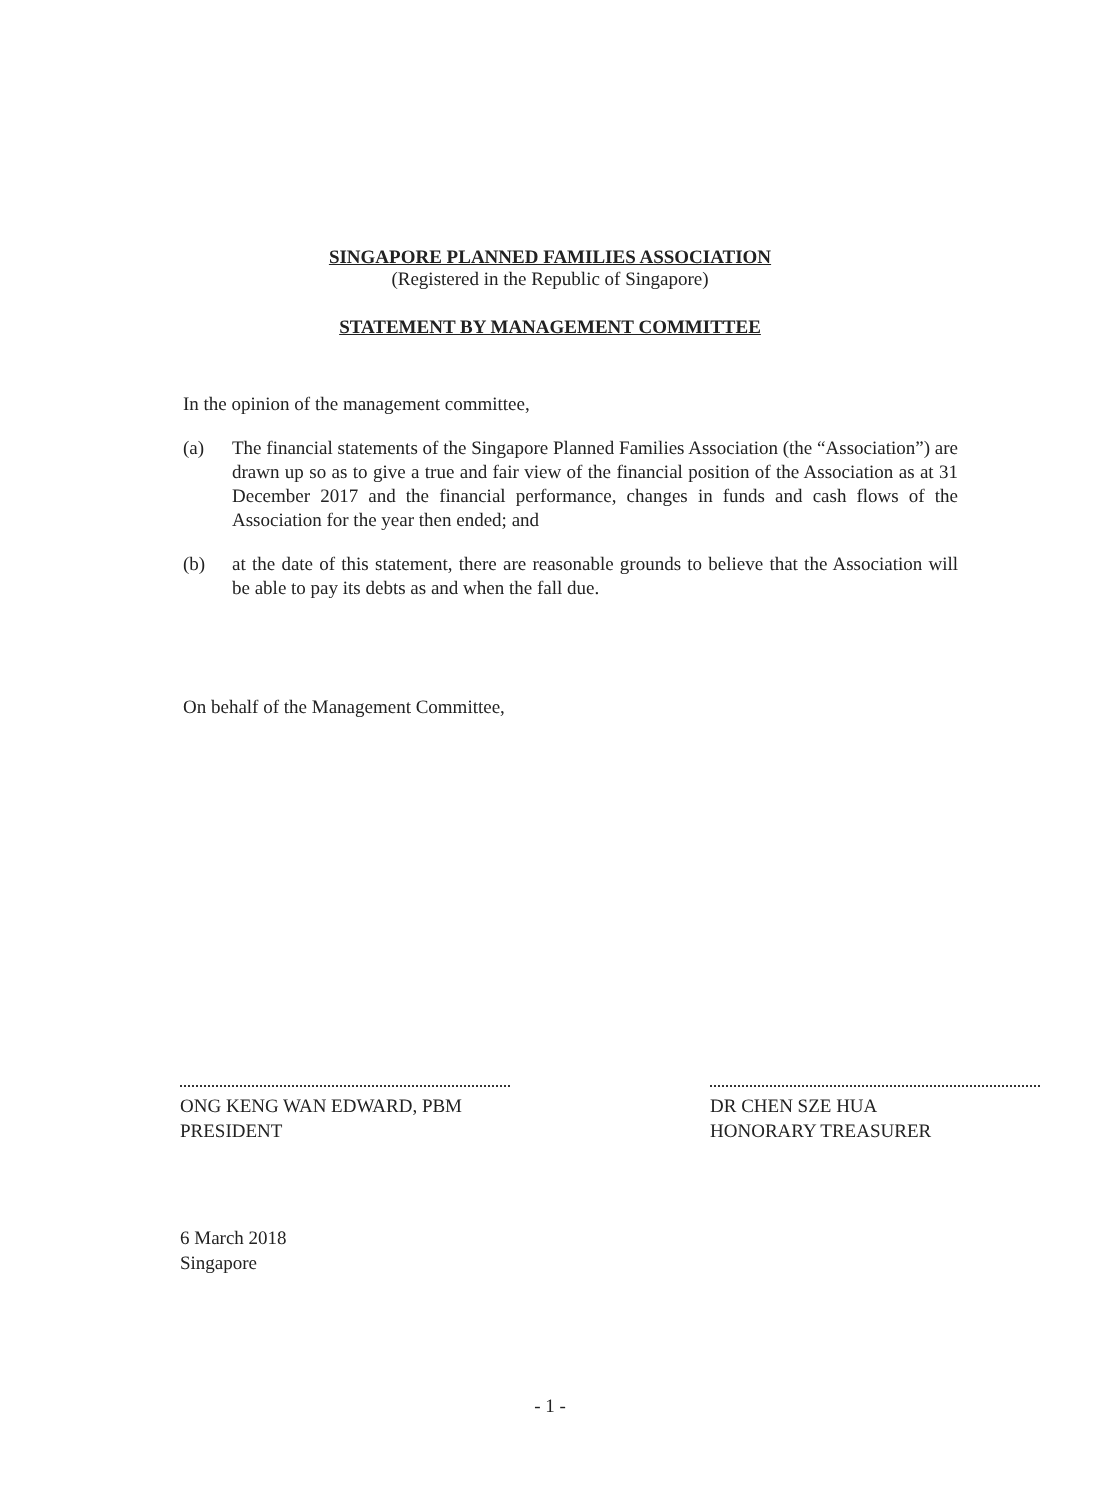SINGAPORE PLANNED FAMILIES ASSOCIATION
(Registered in the Republic of Singapore)
STATEMENT BY MANAGEMENT COMMITTEE
In the opinion of the management committee,
(a) The financial statements of the Singapore Planned Families Association (the “Association”) are drawn up so as to give a true and fair view of the financial position of the Association as at 31 December 2017 and the financial performance, changes in funds and cash flows of the Association for the year then ended; and
(b) at the date of this statement, there are reasonable grounds to believe that the Association will be able to pay its debts as and when the fall due.
On behalf of the Management Committee,
ONG KENG WAN EDWARD, PBM
PRESIDENT
DR CHEN SZE HUA
HONORARY TREASURER
6 March 2018
Singapore
- 1 -